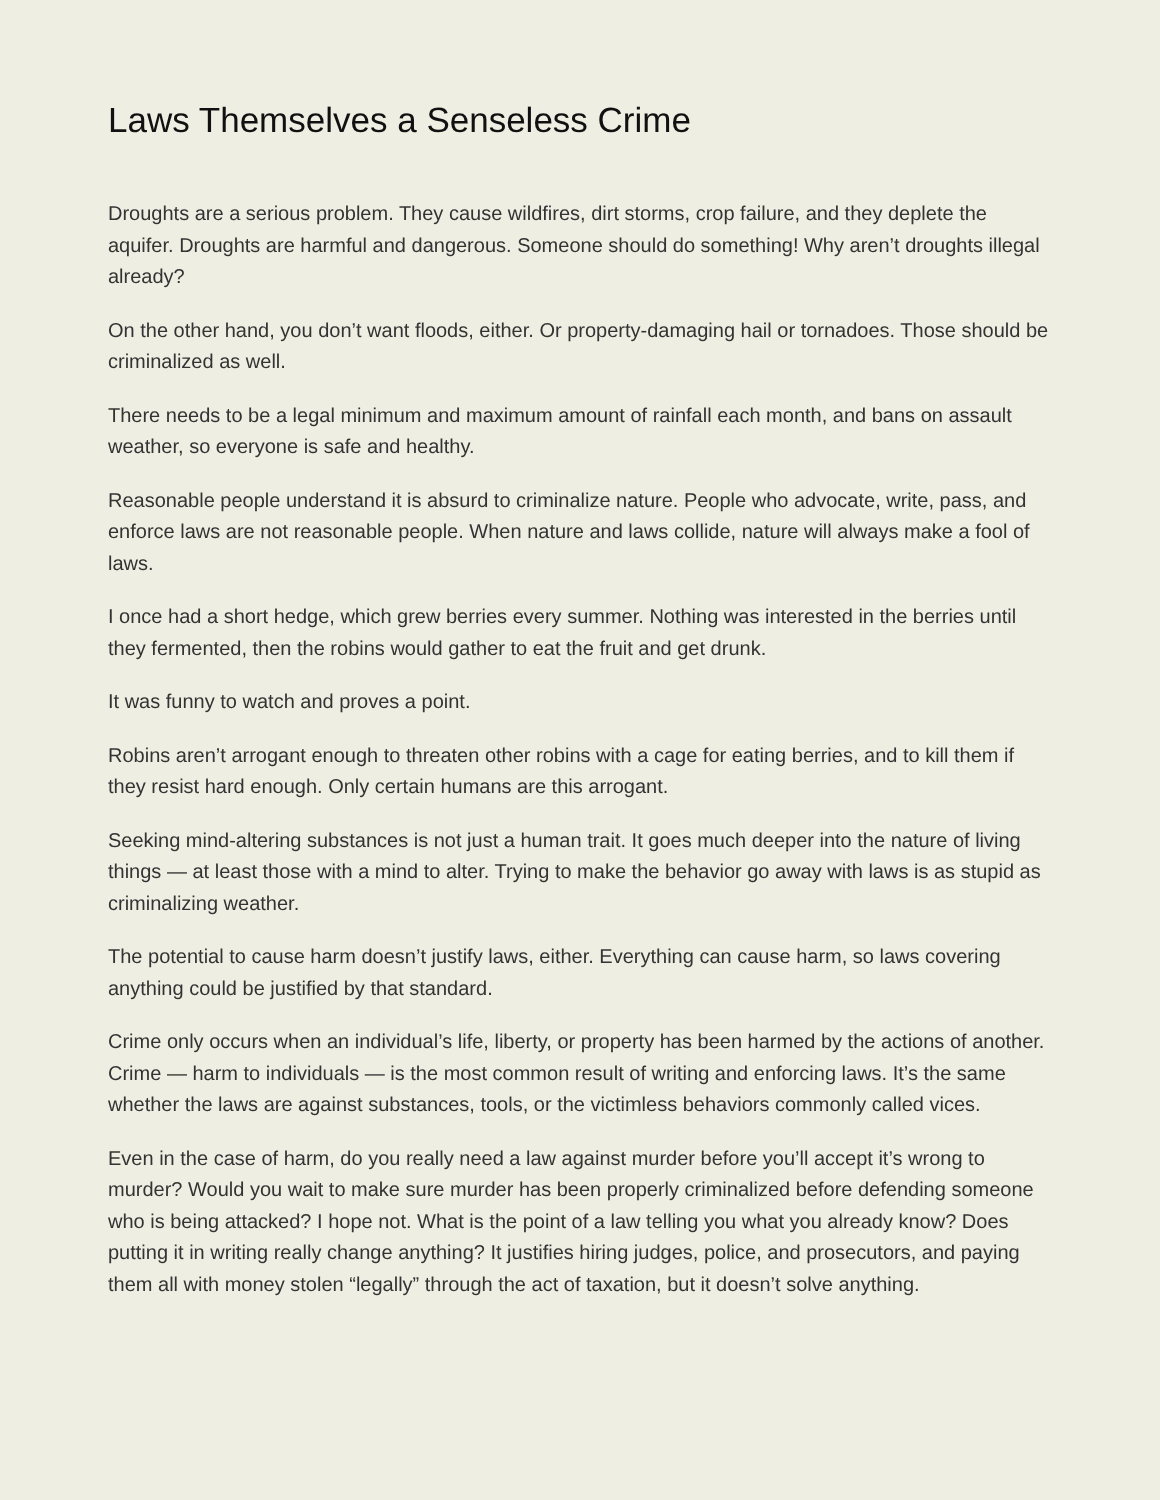Laws Themselves a Senseless Crime
Droughts are a serious problem. They cause wildfires, dirt storms, crop failure, and they deplete the aquifer. Droughts are harmful and dangerous. Someone should do something! Why aren’t droughts illegal already?
On the other hand, you don’t want floods, either. Or property-damaging hail or tornadoes. Those should be criminalized as well.
There needs to be a legal minimum and maximum amount of rainfall each month, and bans on assault weather, so everyone is safe and healthy.
Reasonable people understand it is absurd to criminalize nature. People who advocate, write, pass, and enforce laws are not reasonable people. When nature and laws collide, nature will always make a fool of laws.
I once had a short hedge, which grew berries every summer. Nothing was interested in the berries until they fermented, then the robins would gather to eat the fruit and get drunk.
It was funny to watch and proves a point.
Robins aren’t arrogant enough to threaten other robins with a cage for eating berries, and to kill them if they resist hard enough. Only certain humans are this arrogant.
Seeking mind-altering substances is not just a human trait. It goes much deeper into the nature of living things — at least those with a mind to alter. Trying to make the behavior go away with laws is as stupid as criminalizing weather.
The potential to cause harm doesn’t justify laws, either. Everything can cause harm, so laws covering anything could be justified by that standard.
Crime only occurs when an individual’s life, liberty, or property has been harmed by the actions of another. Crime — harm to individuals — is the most common result of writing and enforcing laws. It’s the same whether the laws are against substances, tools, or the victimless behaviors commonly called vices.
Even in the case of harm, do you really need a law against murder before you’ll accept it’s wrong to murder? Would you wait to make sure murder has been properly criminalized before defending someone who is being attacked? I hope not. What is the point of a law telling you what you already know? Does putting it in writing really change anything? It justifies hiring judges, police, and prosecutors, and paying them all with money stolen “legally” through the act of taxation, but it doesn’t solve anything.